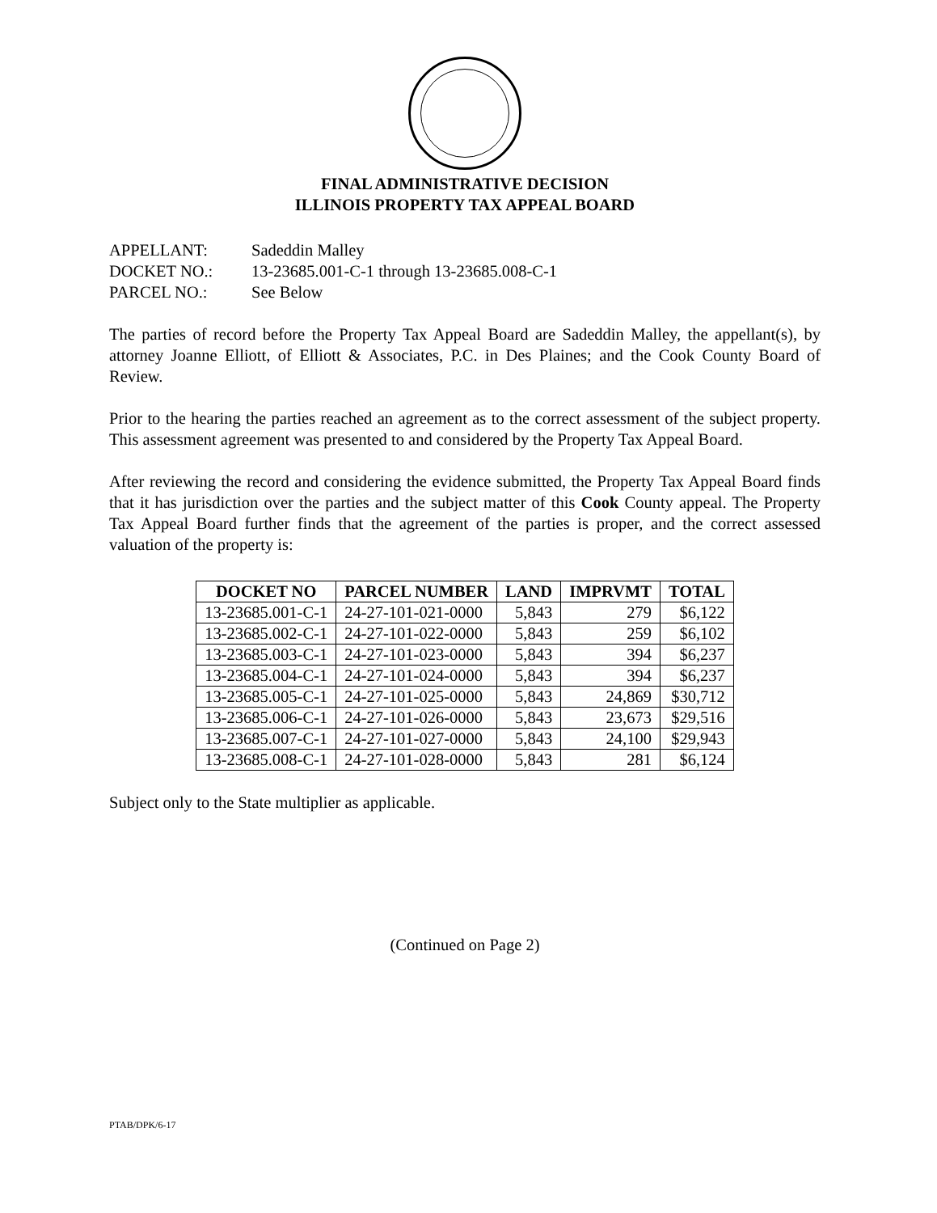FINAL ADMINISTRATIVE DECISION
ILLINOIS PROPERTY TAX APPEAL BOARD
APPELLANT: Sadeddin Malley
DOCKET NO.: 13-23685.001-C-1 through 13-23685.008-C-1
PARCEL NO.: See Below
The parties of record before the Property Tax Appeal Board are Sadeddin Malley, the appellant(s), by attorney Joanne Elliott, of Elliott & Associates, P.C. in Des Plaines; and the Cook County Board of Review.
Prior to the hearing the parties reached an agreement as to the correct assessment of the subject property. This assessment agreement was presented to and considered by the Property Tax Appeal Board.
After reviewing the record and considering the evidence submitted, the Property Tax Appeal Board finds that it has jurisdiction over the parties and the subject matter of this Cook County appeal. The Property Tax Appeal Board further finds that the agreement of the parties is proper, and the correct assessed valuation of the property is:
| DOCKET NO | PARCEL NUMBER | LAND | IMPRVMT | TOTAL |
| --- | --- | --- | --- | --- |
| 13-23685.001-C-1 | 24-27-101-021-0000 | 5,843 | 279 | $6,122 |
| 13-23685.002-C-1 | 24-27-101-022-0000 | 5,843 | 259 | $6,102 |
| 13-23685.003-C-1 | 24-27-101-023-0000 | 5,843 | 394 | $6,237 |
| 13-23685.004-C-1 | 24-27-101-024-0000 | 5,843 | 394 | $6,237 |
| 13-23685.005-C-1 | 24-27-101-025-0000 | 5,843 | 24,869 | $30,712 |
| 13-23685.006-C-1 | 24-27-101-026-0000 | 5,843 | 23,673 | $29,516 |
| 13-23685.007-C-1 | 24-27-101-027-0000 | 5,843 | 24,100 | $29,943 |
| 13-23685.008-C-1 | 24-27-101-028-0000 | 5,843 | 281 | $6,124 |
Subject only to the State multiplier as applicable.
(Continued on Page 2)
PTAB/DPK/6-17